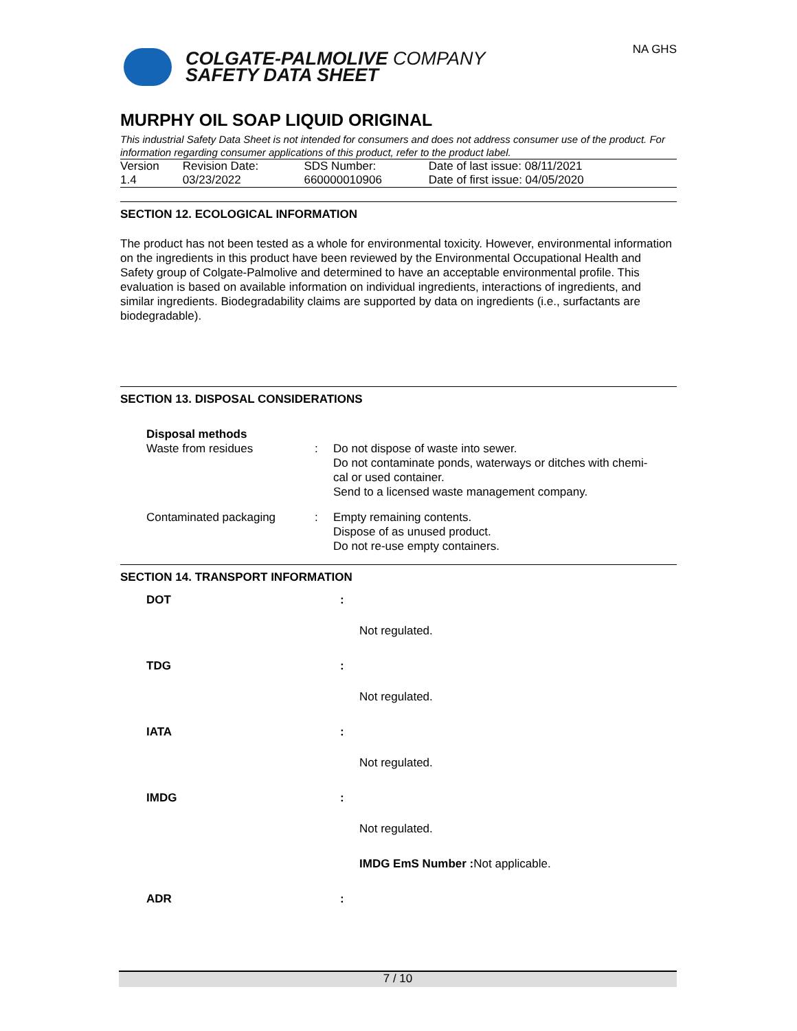COLGATE-PALMOLIVE COMPANY
SAFETY DATA SHEET
NA GHS
MURPHY OIL SOAP LIQUID ORIGINAL
This industrial Safety Data Sheet is not intended for consumers and does not address consumer use of the product. For information regarding consumer applications of this product, refer to the product label.
| Version 1.4 | Revision Date: 03/23/2022 | SDS Number: 660000010906 | Date of last issue: 08/11/2021 Date of first issue: 04/05/2020 |
SECTION 12. ECOLOGICAL INFORMATION
The product has not been tested as a whole for environmental toxicity. However, environmental information on the ingredients in this product have been reviewed by the Environmental Occupational Health and Safety group of Colgate-Palmolive and determined to have an acceptable environmental profile. This evaluation is based on available information on individual ingredients, interactions of ingredients, and similar ingredients. Biodegradability claims are supported by data on ingredients (i.e., surfactants are biodegradable).
SECTION 13. DISPOSAL CONSIDERATIONS
| Disposal methods | | |
| Waste from residues | : | Do not dispose of waste into sewer. Do not contaminate ponds, waterways or ditches with chemi- cal or used container. Send to a licensed waste management company. |
| Contaminated packaging | : | Empty remaining contents. Dispose of as unused product. Do not re-use empty containers. |
SECTION 14. TRANSPORT INFORMATION
| DOT | : |
| | Not regulated. |
| TDG | : |
| | Not regulated. |
| IATA | : |
| | Not regulated. |
| IMDG | : |
| | Not regulated. |
| | IMDG EmS Number : Not applicable. |
| ADR | : |
7 / 10